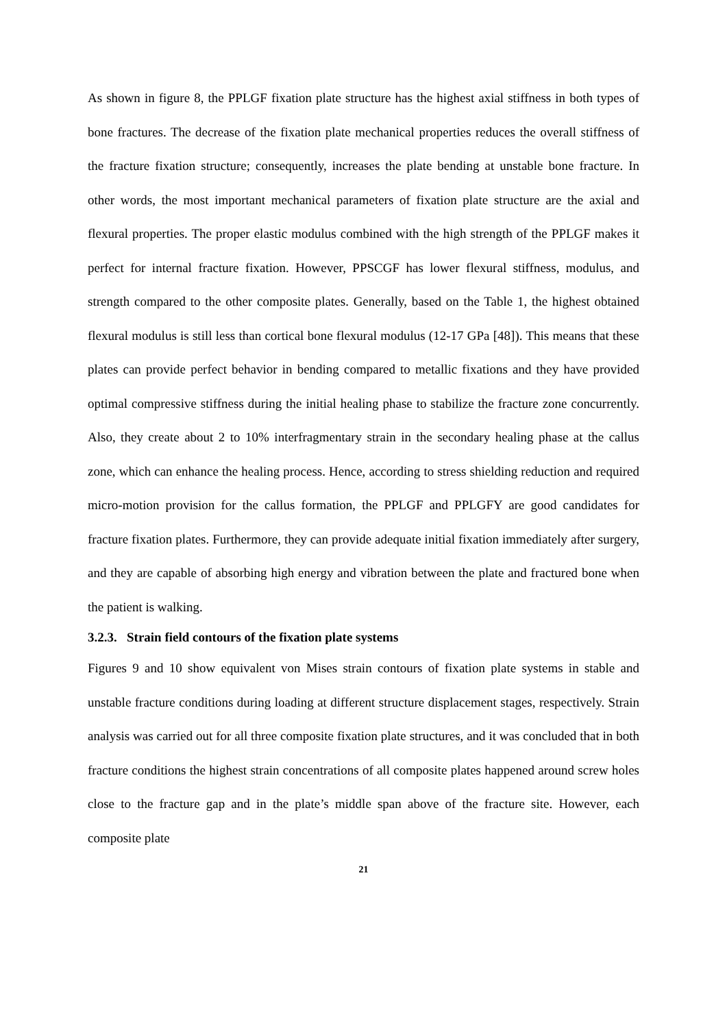As shown in figure 8, the PPLGF fixation plate structure has the highest axial stiffness in both types of bone fractures. The decrease of the fixation plate mechanical properties reduces the overall stiffness of the fracture fixation structure; consequently, increases the plate bending at unstable bone fracture. In other words, the most important mechanical parameters of fixation plate structure are the axial and flexural properties. The proper elastic modulus combined with the high strength of the PPLGF makes it perfect for internal fracture fixation. However, PPSCGF has lower flexural stiffness, modulus, and strength compared to the other composite plates. Generally, based on the Table 1, the highest obtained flexural modulus is still less than cortical bone flexural modulus (12-17 GPa [48]). This means that these plates can provide perfect behavior in bending compared to metallic fixations and they have provided optimal compressive stiffness during the initial healing phase to stabilize the fracture zone concurrently. Also, they create about 2 to 10% interfragmentary strain in the secondary healing phase at the callus zone, which can enhance the healing process. Hence, according to stress shielding reduction and required micro-motion provision for the callus formation, the PPLGF and PPLGFY are good candidates for fracture fixation plates. Furthermore, they can provide adequate initial fixation immediately after surgery, and they are capable of absorbing high energy and vibration between the plate and fractured bone when the patient is walking.
3.2.3. Strain field contours of the fixation plate systems
Figures 9 and 10 show equivalent von Mises strain contours of fixation plate systems in stable and unstable fracture conditions during loading at different structure displacement stages, respectively. Strain analysis was carried out for all three composite fixation plate structures, and it was concluded that in both fracture conditions the highest strain concentrations of all composite plates happened around screw holes close to the fracture gap and in the plate’s middle span above of the fracture site. However, each composite plate
21